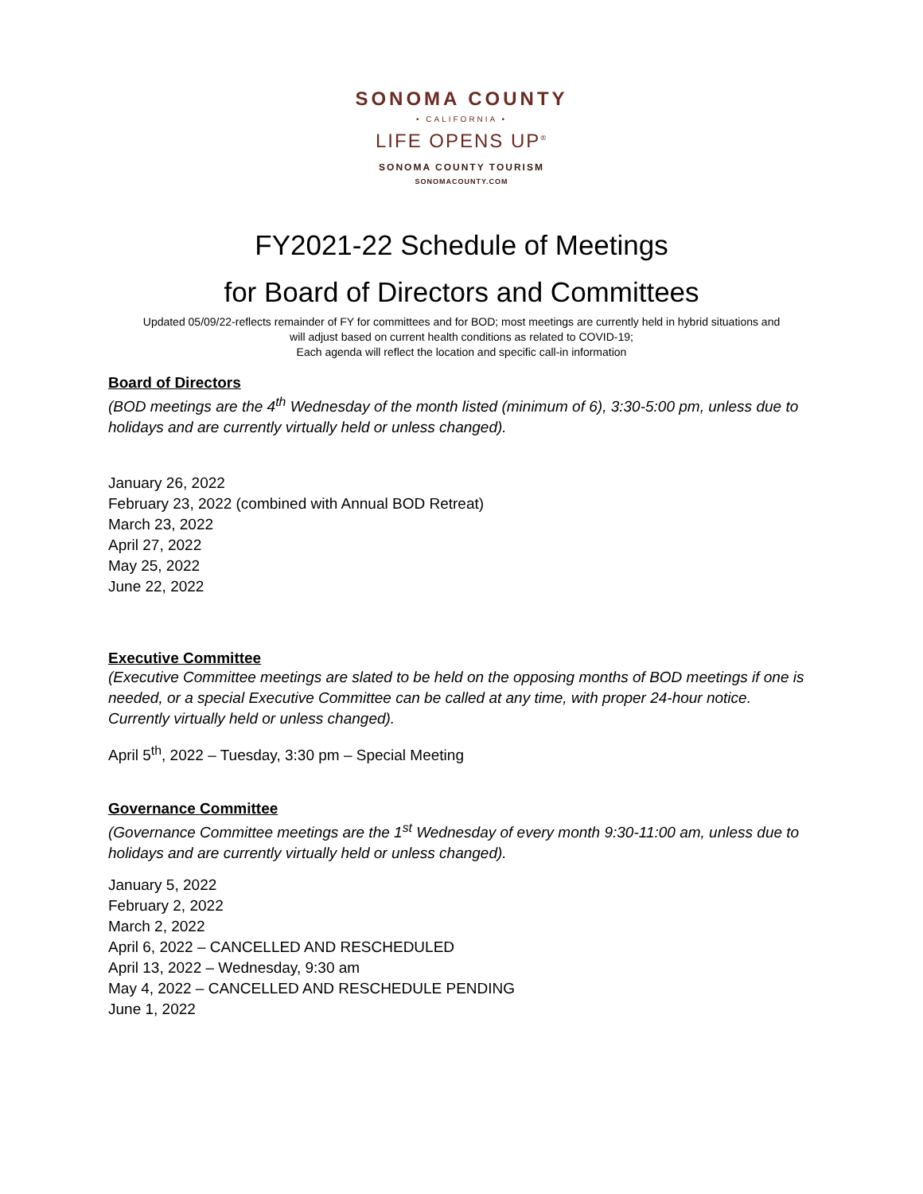SONOMA COUNTY
• CALIFORNIA •
LIFE OPENS UP<sup>®</sup>
SONOMA COUNTY TOURISM
SONOMACOUNTY.COM
FY2021-22 Schedule of Meetings
for Board of Directors and Committees
Updated 05/09/22-reflects remainder of FY for committees and for BOD; most meetings are currently held in hybrid situations and
will adjust based on current health conditions as related to COVID-19;
Each agenda will reflect the location and specific call-in information
Board of Directors
(BOD meetings are the 4<sup>th</sup> Wednesday of the month listed (minimum of 6), 3:30-5:00 pm, unless due to holidays and are currently virtually held or unless changed).
January 26, 2022
February 23, 2022 (combined with Annual BOD Retreat)
March 23, 2022
April 27, 2022
May 25, 2022
June 22, 2022
Executive Committee
(Executive Committee meetings are slated to be held on the opposing months of BOD meetings if one is needed, or a special Executive Committee can be called at any time, with proper 24-hour notice. Currently virtually held or unless changed).
April 5<sup>th</sup>, 2022 – Tuesday, 3:30 pm – Special Meeting
Governance Committee
(Governance Committee meetings are the 1<sup>st</sup> Wednesday of every month 9:30-11:00 am, unless due to holidays and are currently virtually held or unless changed).
January 5, 2022
February 2, 2022
March 2, 2022
April 6, 2022 – CANCELLED AND RESCHEDULED
April 13, 2022 – Wednesday, 9:30 am
May 4, 2022 – CANCELLED AND RESCHEDULE PENDING
June 1, 2022